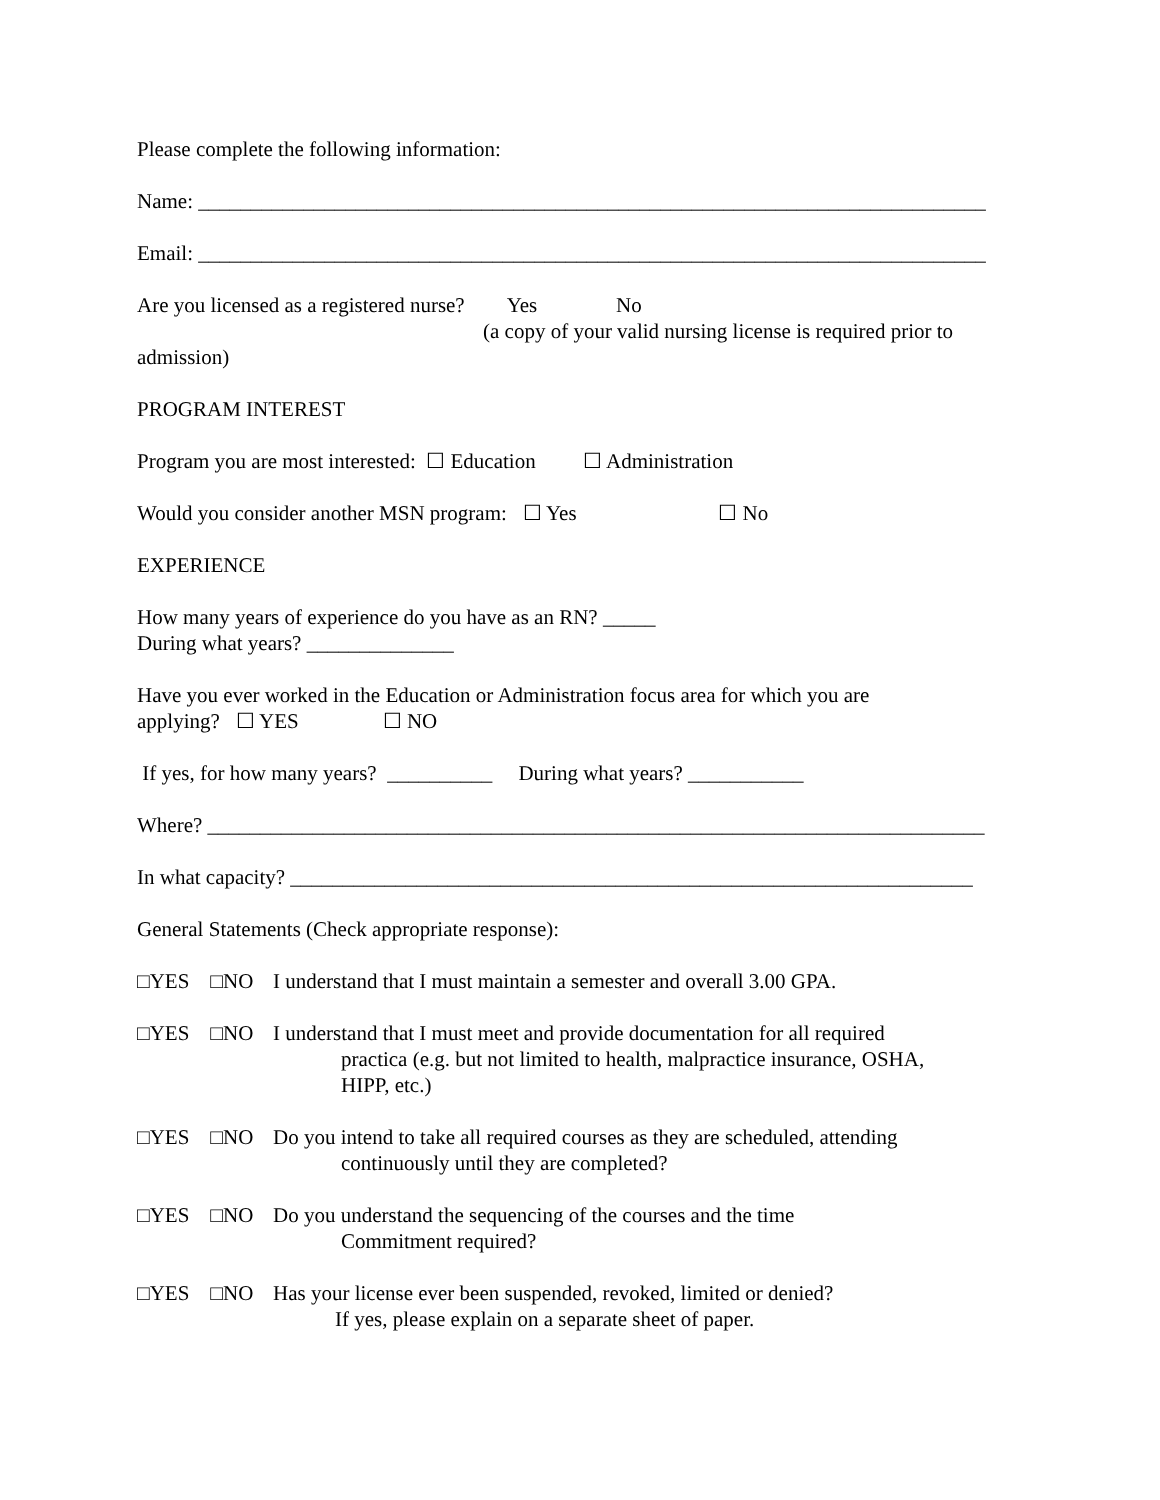Please complete the following information:
Name: ___________________________________________________________________________
Email: ___________________________________________________________________________
Are you licensed as a registered nurse? Yes No
(a copy of your valid nursing license is required prior to
admission)
PROGRAM INTEREST
Program you are most interested: ☐ Education ☐ Administration
Would you consider another MSN program: ☐ Yes ☐ No
EXPERIENCE
How many years of experience do you have as an RN? _____
During what years? ______________
Have you ever worked in the Education or Administration focus area for which you are
applying? ☐ YES ☐ NO
If yes, for how many years? __________ During what years? ___________
Where? __________________________________________________________________________
In what capacity? _________________________________________________________________
General Statements (Check appropriate response):
□YES □NO I understand that I must maintain a semester and overall 3.00 GPA.
□YES □NO I understand that I must meet and provide documentation for all required
practica (e.g. but not limited to health, malpractice insurance, OSHA,
HIPP, etc.)
□YES □NO Do you intend to take all required courses as they are scheduled, attending
continuously until they are completed?
□YES □NO Do you understand the sequencing of the courses and the time
Commitment required?
□YES □NO Has your license ever been suspended, revoked, limited or denied?
If yes, please explain on a separate sheet of paper.